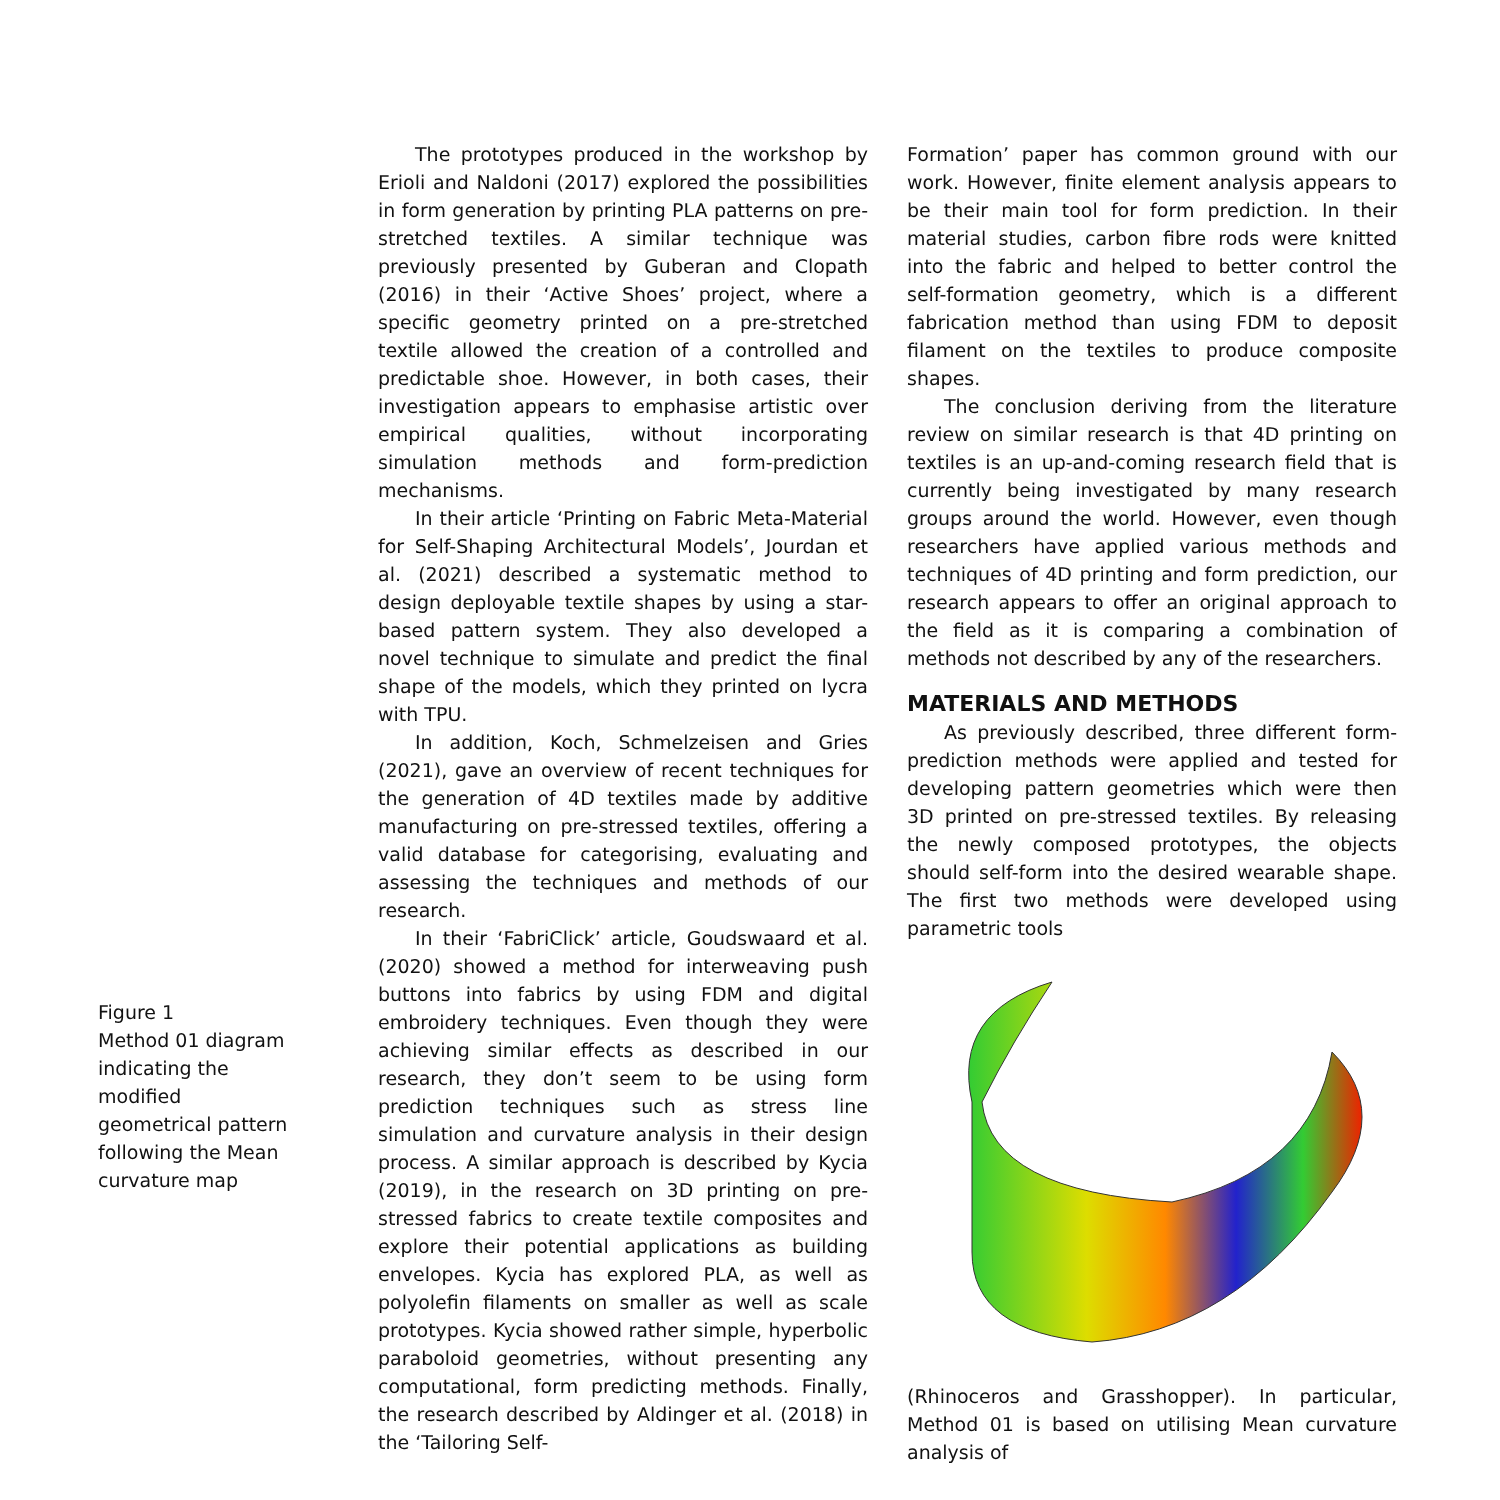Figure 1
Method 01 diagram indicating the modified geometrical pattern following the Mean curvature map
The prototypes produced in the workshop by Erioli and Naldoni (2017) explored the possibilities in form generation by printing PLA patterns on pre-stretched textiles. A similar technique was previously presented by Guberan and Clopath (2016) in their ‘Active Shoes’ project, where a specific geometry printed on a pre-stretched textile allowed the creation of a controlled and predictable shoe. However, in both cases, their investigation appears to emphasise artistic over empirical qualities, without incorporating simulation methods and form-prediction mechanisms.
In their article ‘Printing on Fabric Meta-Material for Self-Shaping Architectural Models’, Jourdan et al. (2021) described a systematic method to design deployable textile shapes by using a star-based pattern system. They also developed a novel technique to simulate and predict the final shape of the models, which they printed on lycra with TPU.
In addition, Koch, Schmelzeisen and Gries (2021), gave an overview of recent techniques for the generation of 4D textiles made by additive manufacturing on pre-stressed textiles, offering a valid database for categorising, evaluating and assessing the techniques and methods of our research.
In their ‘FabriClick’ article, Goudswaard et al. (2020) showed a method for interweaving push buttons into fabrics by using FDM and digital embroidery techniques. Even though they were achieving similar effects as described in our research, they don’t seem to be using form prediction techniques such as stress line simulation and curvature analysis in their design process. A similar approach is described by Kycia (2019), in the research on 3D printing on pre-stressed fabrics to create textile composites and explore their potential applications as building envelopes. Kycia has explored PLA, as well as polyolefin filaments on smaller as well as scale prototypes. Kycia showed rather simple, hyperbolic paraboloid geometries, without presenting any computational, form predicting methods. Finally, the research described by Aldinger et al. (2018) in the ‘Tailoring Self-
Formation’ paper has common ground with our work. However, finite element analysis appears to be their main tool for form prediction. In their material studies, carbon fibre rods were knitted into the fabric and helped to better control the self-formation geometry, which is a different fabrication method than using FDM to deposit filament on the textiles to produce composite shapes.
The conclusion deriving from the literature review on similar research is that 4D printing on textiles is an up-and-coming research field that is currently being investigated by many research groups around the world. However, even though researchers have applied various methods and techniques of 4D printing and form prediction, our research appears to offer an original approach to the field as it is comparing a combination of methods not described by any of the researchers.
MATERIALS AND METHODS
As previously described, three different form-prediction methods were applied and tested for developing pattern geometries which were then 3D printed on pre-stressed textiles. By releasing the newly composed prototypes, the objects should self-form into the desired wearable shape. The first two methods were developed using parametric tools
(Rhinoceros and Grasshopper). In particular, Method 01 is based on utilising Mean curvature analysis of